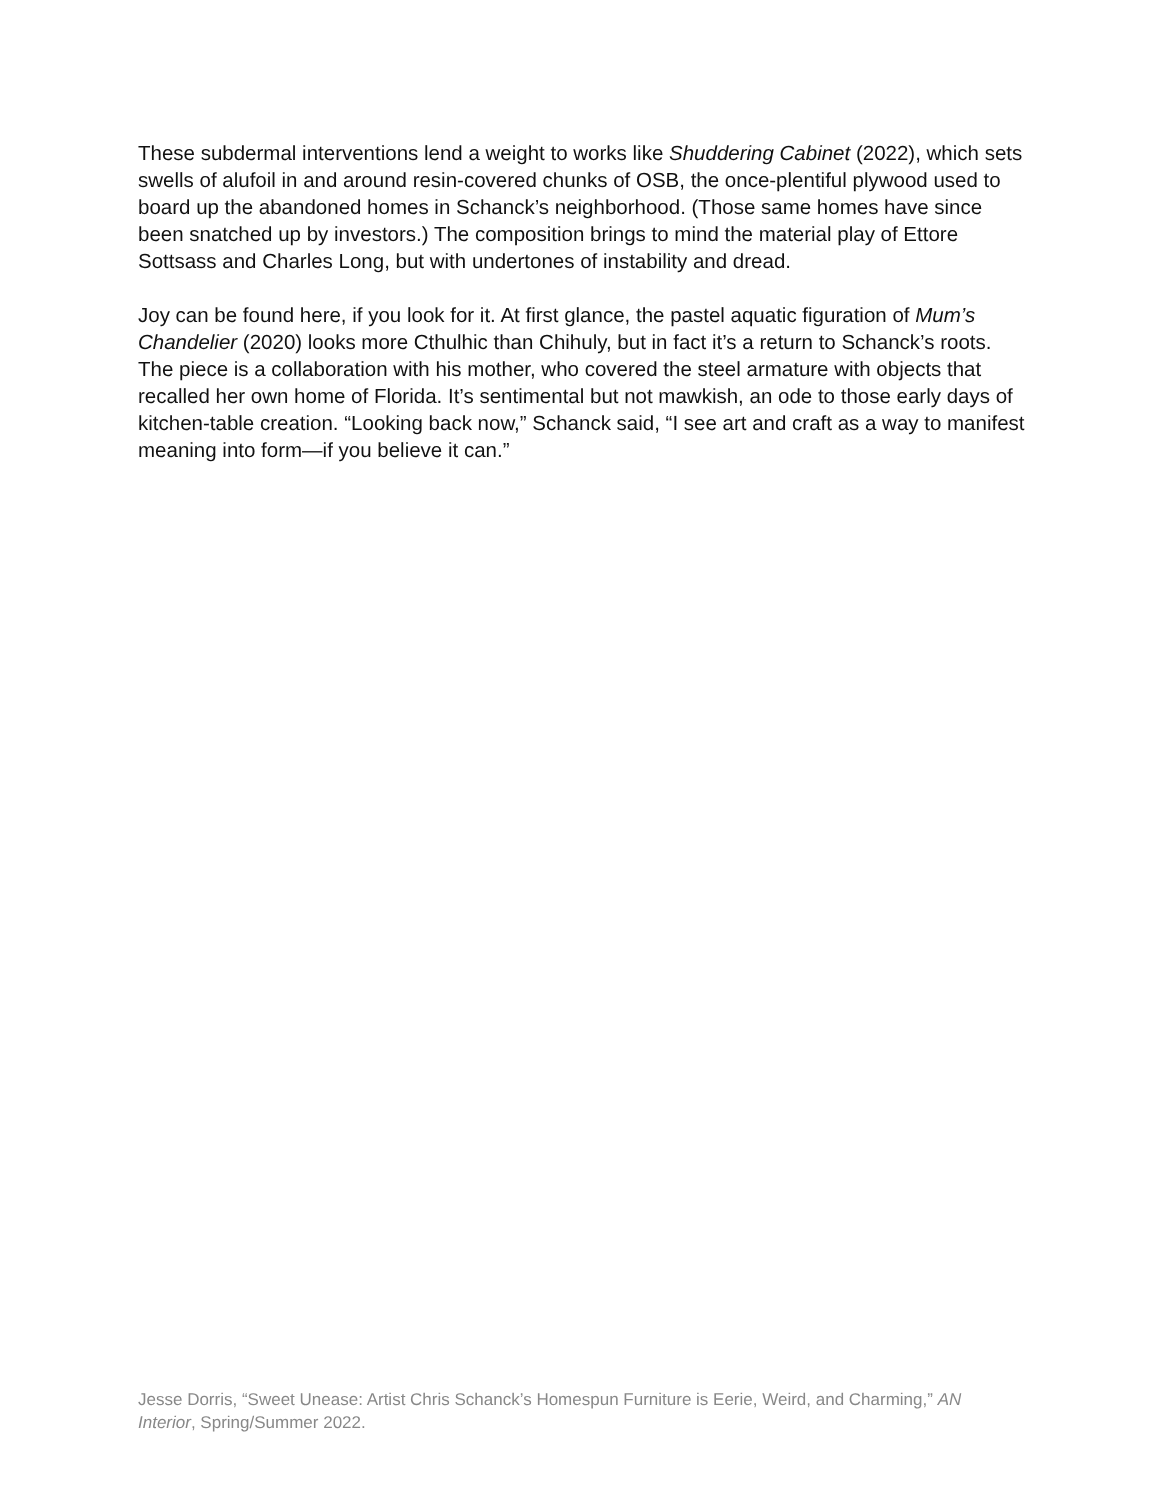These subdermal interventions lend a weight to works like Shuddering Cabinet (2022), which sets swells of alufoil in and around resin-covered chunks of OSB, the once-plentiful plywood used to board up the abandoned homes in Schanck’s neighborhood. (Those same homes have since been snatched up by investors.) The composition brings to mind the material play of Ettore Sottsass and Charles Long, but with undertones of instability and dread.
Joy can be found here, if you look for it. At first glance, the pastel aquatic figuration of Mum’s Chandelier (2020) looks more Cthulhic than Chihuly, but in fact it’s a return to Schanck’s roots. The piece is a collaboration with his mother, who covered the steel armature with objects that recalled her own home of Florida. It’s sentimental but not mawkish, an ode to those early days of kitchen-table creation. “Looking back now,” Schanck said, “I see art and craft as a way to manifest meaning into form—if you believe it can.”
Jesse Dorris, “Sweet Unease: Artist Chris Schanck’s Homespun Furniture is Eerie, Weird, and Charming,” AN Interior, Spring/Summer 2022.